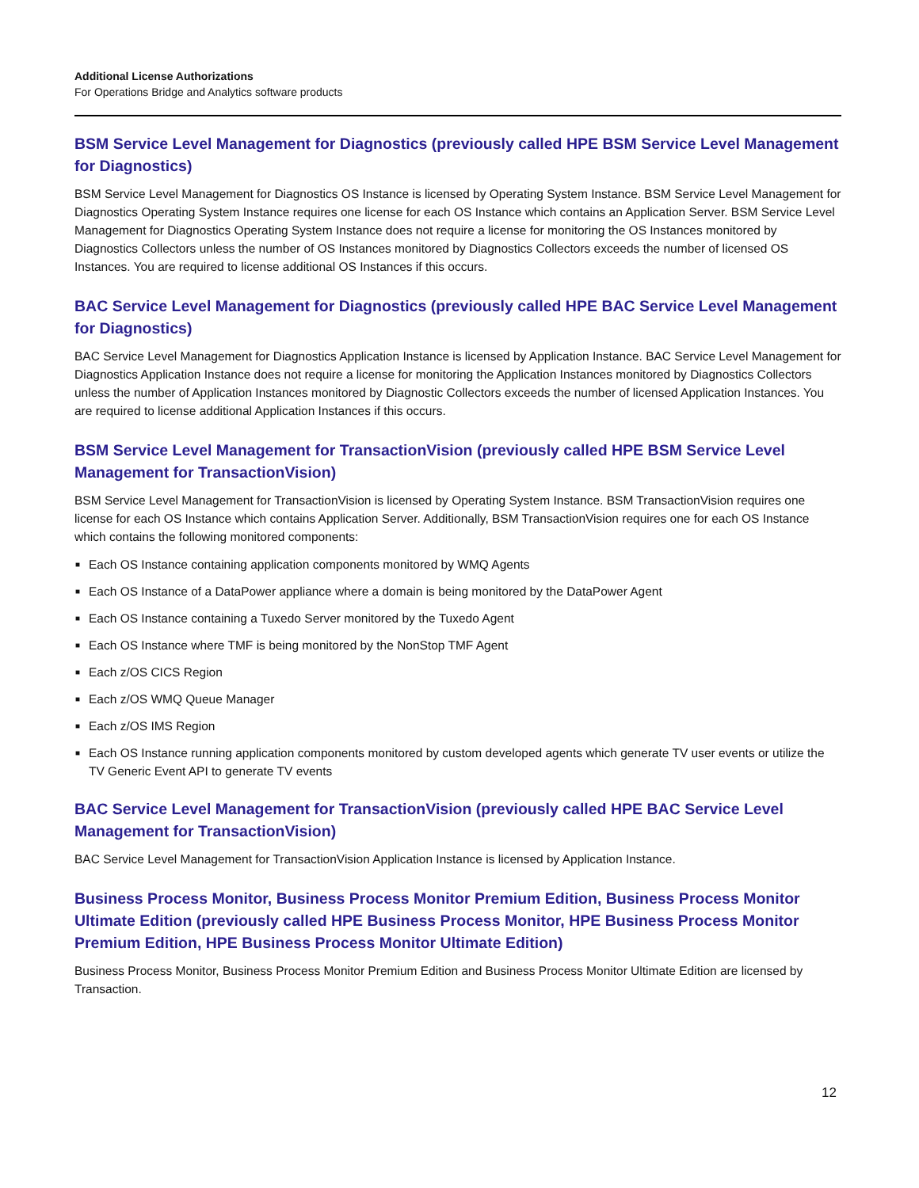Additional License Authorizations
For Operations Bridge and Analytics software products
BSM Service Level Management for Diagnostics (previously called HPE BSM Service Level Management for Diagnostics)
BSM Service Level Management for Diagnostics OS Instance is licensed by Operating System Instance. BSM Service Level Management for Diagnostics Operating System Instance requires one license for each OS Instance which contains an Application Server. BSM Service Level Management for Diagnostics Operating System Instance does not require a license for monitoring the OS Instances monitored by Diagnostics Collectors unless the number of OS Instances monitored by Diagnostics Collectors exceeds the number of licensed OS Instances. You are required to license additional OS Instances if this occurs.
BAC Service Level Management for Diagnostics (previously called HPE BAC Service Level Management for Diagnostics)
BAC Service Level Management for Diagnostics Application Instance is licensed by Application Instance. BAC Service Level Management for Diagnostics Application Instance does not require a license for monitoring the Application Instances monitored by Diagnostics Collectors unless the number of Application Instances monitored by Diagnostic Collectors exceeds the number of licensed Application Instances. You are required to license additional Application Instances if this occurs.
BSM Service Level Management for TransactionVision (previously called HPE BSM Service Level Management for TransactionVision)
BSM Service Level Management for TransactionVision is licensed by Operating System Instance. BSM TransactionVision requires one license for each OS Instance which contains Application Server. Additionally, BSM TransactionVision requires one for each OS Instance which contains the following monitored components:
■ Each OS Instance containing application components monitored by WMQ Agents
■ Each OS Instance of a DataPower appliance where a domain is being monitored by the DataPower Agent
■ Each OS Instance containing a Tuxedo Server monitored by the Tuxedo Agent
■ Each OS Instance where TMF is being monitored by the NonStop TMF Agent
■ Each z/OS CICS Region
■ Each z/OS WMQ Queue Manager
■ Each z/OS IMS Region
■ Each OS Instance running application components monitored by custom developed agents which generate TV user events or utilize the TV Generic Event API to generate TV events
BAC Service Level Management for TransactionVision (previously called HPE BAC Service Level Management for TransactionVision)
BAC Service Level Management for TransactionVision Application Instance is licensed by Application Instance.
Business Process Monitor, Business Process Monitor Premium Edition, Business Process Monitor Ultimate Edition (previously called HPE Business Process Monitor, HPE Business Process Monitor Premium Edition, HPE Business Process Monitor Ultimate Edition)
Business Process Monitor, Business Process Monitor Premium Edition and Business Process Monitor Ultimate Edition are licensed by Transaction.
12